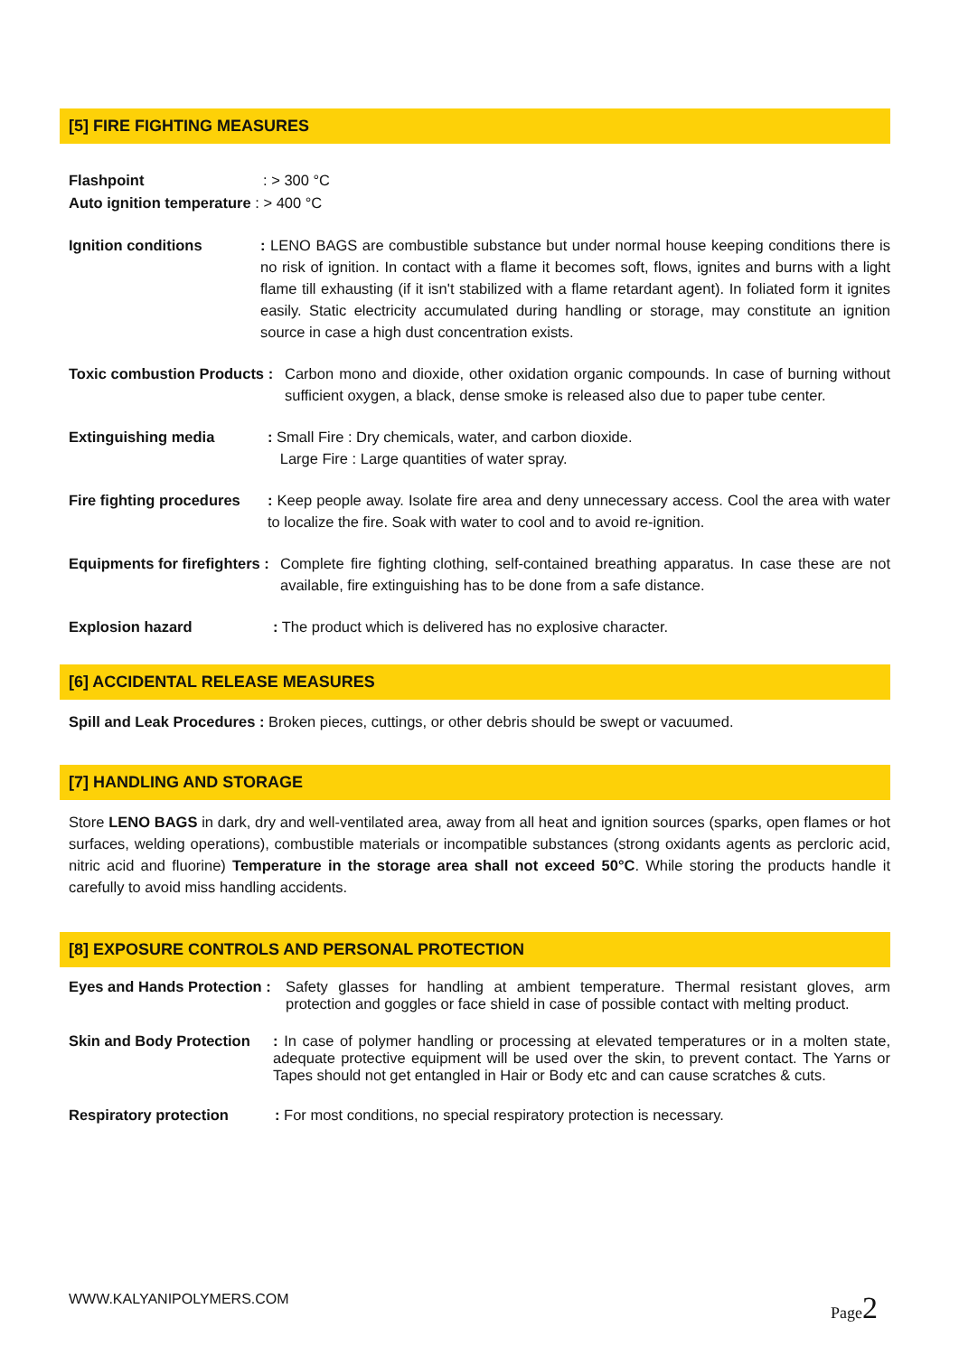[5] FIRE FIGHTING MEASURES
Flashpoint: > 300 °C
Auto ignition temperature : > 400 °C
Ignition conditions: LENO BAGS are combustible substance but under normal house keeping conditions there is no risk of ignition. In contact with a flame it becomes soft, flows, ignites and burns with a light flame till exhausting (if it isn't stabilized with a flame retardant agent). In foliated form it ignites easily. Static electricity accumulated during handling or storage, may constitute an ignition source in case a high dust concentration exists.
Toxic combustion Products : Carbon mono and dioxide, other oxidation organic compounds. In case of burning without sufficient oxygen, a black, dense smoke is released also due to paper tube center.
Extinguishing media: Small Fire : Dry chemicals, water, and carbon dioxide.
Large Fire : Large quantities of water spray.
Fire fighting procedures: Keep people away. Isolate fire area and deny unnecessary access. Cool the area with water to localize the fire. Soak with water to cool and to avoid re-ignition.
Equipments for firefighters : Complete fire fighting clothing, self-contained breathing apparatus. In case these are not available, fire extinguishing has to be done from a safe distance.
Explosion hazard: The product which is delivered has no explosive character.
[6] ACCIDENTAL RELEASE MEASURES
Spill and Leak Procedures : Broken pieces, cuttings, or other debris should be swept or vacuumed.
[7] HANDLING AND STORAGE
Store LENO BAGS in dark, dry and well-ventilated area, away from all heat and ignition sources (sparks, open flames or hot surfaces, welding operations), combustible materials or incompatible substances (strong oxidants agents as percloric acid, nitric acid and fluorine) Temperature in the storage area shall not exceed 50°C. While storing the products handle it carefully to avoid miss handling accidents.
[8] EXPOSURE CONTROLS AND PERSONAL PROTECTION
Eyes and Hands Protection : Safety glasses for handling at ambient temperature. Thermal resistant gloves, arm protection and goggles or face shield in case of possible contact with melting product.
Skin and Body Protection: In case of polymer handling or processing at elevated temperatures or in a molten state, adequate protective equipment will be used over the skin, to prevent contact. The Yarns or Tapes should not get entangled in Hair or Body etc and can cause scratches & cuts.
Respiratory protection: For most conditions, no special respiratory protection is necessary.
WWW.KALYANIPOLYMERS.COM Page2